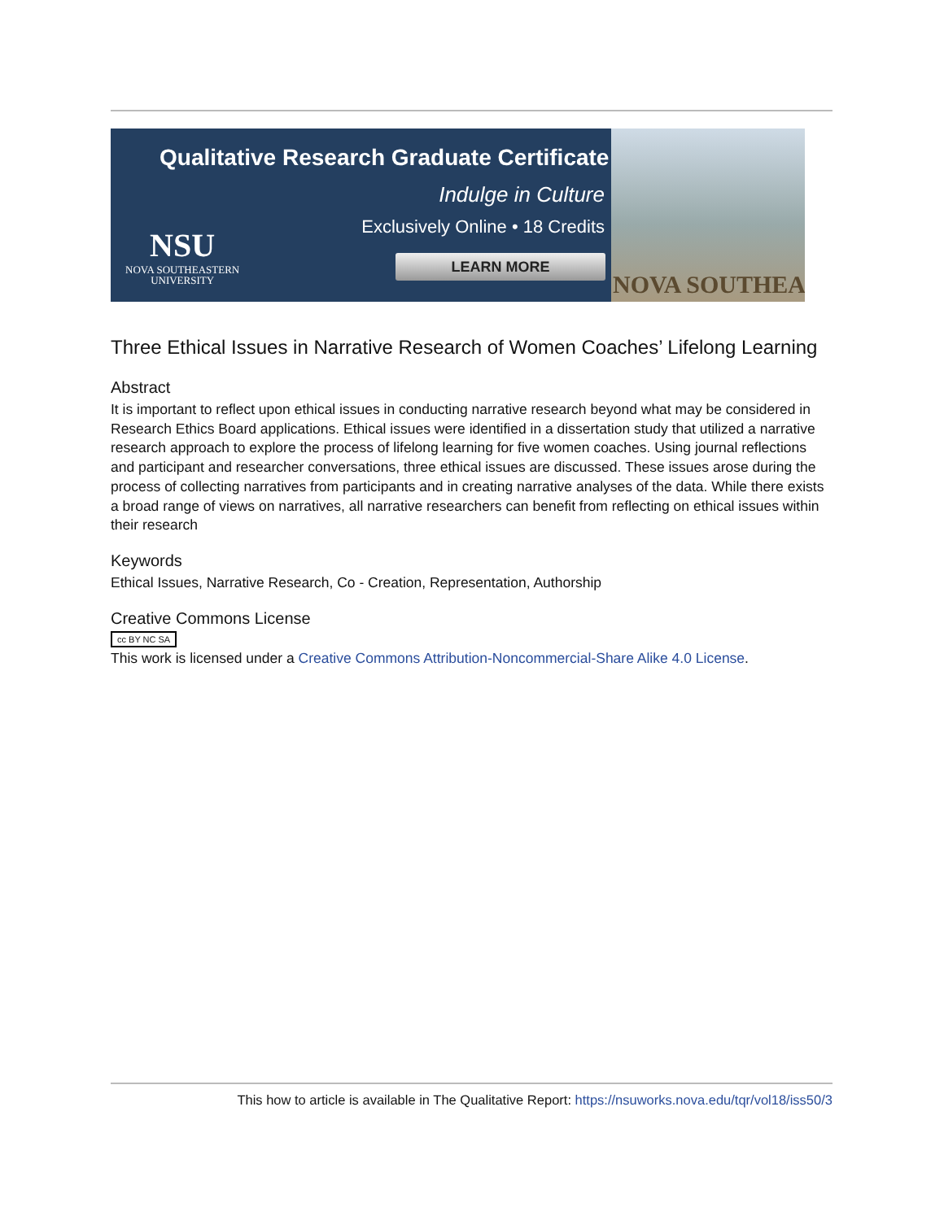Qualitative Research Graduate Certificate
Indulge in Culture
Exclusively Online • 18 Credits
LEARN MORE
NSU
NOVA SOUTHEASTERN
UNIVERSITY
NOVA SOUTHEA
Three Ethical Issues in Narrative Research of Women Coaches’ Lifelong Learning
Abstract
It is important to reflect upon ethical issues in conducting narrative research beyond what may be considered in Research Ethics Board applications. Ethical issues were identified in a dissertation study that utilized a narrative research approach to explore the process of lifelong learning for five women coaches. Using journal reflections and participant and researcher conversations, three ethical issues are discussed. These issues arose during the process of collecting narratives from participants and in creating narrative analyses of the data. While there exists a broad range of views on narratives, all narrative researchers can benefit from reflecting on ethical issues within their research
Keywords
Ethical Issues, Narrative Research, Co - Creation, Representation, Authorship
Creative Commons License
cc BY NC SA
This work is licensed under a Creative Commons Attribution-Noncommercial-Share Alike 4.0 License.
This how to article is available in The Qualitative Report: https://nsuworks.nova.edu/tqr/vol18/iss50/3